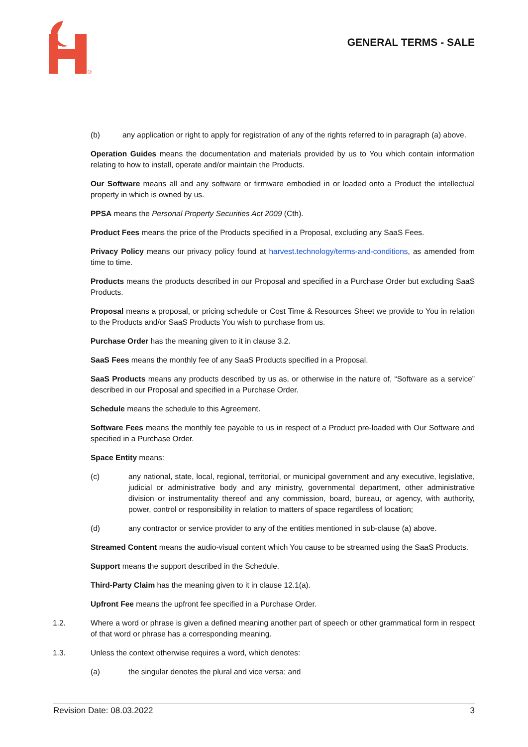®
GENERAL TERMS - SALE
(b) any application or right to apply for registration of any of the rights referred to in paragraph (a) above.
Operation Guides means the documentation and materials provided by us to You which contain information relating to how to install, operate and/or maintain the Products.
Our Software means all and any software or firmware embodied in or loaded onto a Product the intellectual property in which is owned by us.
PPSA means the Personal Property Securities Act 2009 (Cth).
Product Fees means the price of the Products specified in a Proposal, excluding any SaaS Fees.
Privacy Policy means our privacy policy found at harvest.technology/terms-and-conditions, as amended from time to time.
Products means the products described in our Proposal and specified in a Purchase Order but excluding SaaS Products.
Proposal means a proposal, or pricing schedule or Cost Time & Resources Sheet we provide to You in relation to the Products and/or SaaS Products You wish to purchase from us.
Purchase Order has the meaning given to it in clause 3.2.
SaaS Fees means the monthly fee of any SaaS Products specified in a Proposal.
SaaS Products means any products described by us as, or otherwise in the nature of, “Software as a service” described in our Proposal and specified in a Purchase Order.
Schedule means the schedule to this Agreement.
Software Fees means the monthly fee payable to us in respect of a Product pre-loaded with Our Software and specified in a Purchase Order.
Space Entity means:
(c) any national, state, local, regional, territorial, or municipal government and any executive, legislative, judicial or administrative body and any ministry, governmental department, other administrative division or instrumentality thereof and any commission, board, bureau, or agency, with authority, power, control or responsibility in relation to matters of space regardless of location;
(d) any contractor or service provider to any of the entities mentioned in sub-clause (a) above.
Streamed Content means the audio-visual content which You cause to be streamed using the SaaS Products.
Support means the support described in the Schedule.
Third-Party Claim has the meaning given to it in clause 12.1(a).
Upfront Fee means the upfront fee specified in a Purchase Order.
1.2. Where a word or phrase is given a defined meaning another part of speech or other grammatical form in respect of that word or phrase has a corresponding meaning.
1.3. Unless the context otherwise requires a word, which denotes:
(a) the singular denotes the plural and vice versa; and
Revision Date: 08.03.2022 3